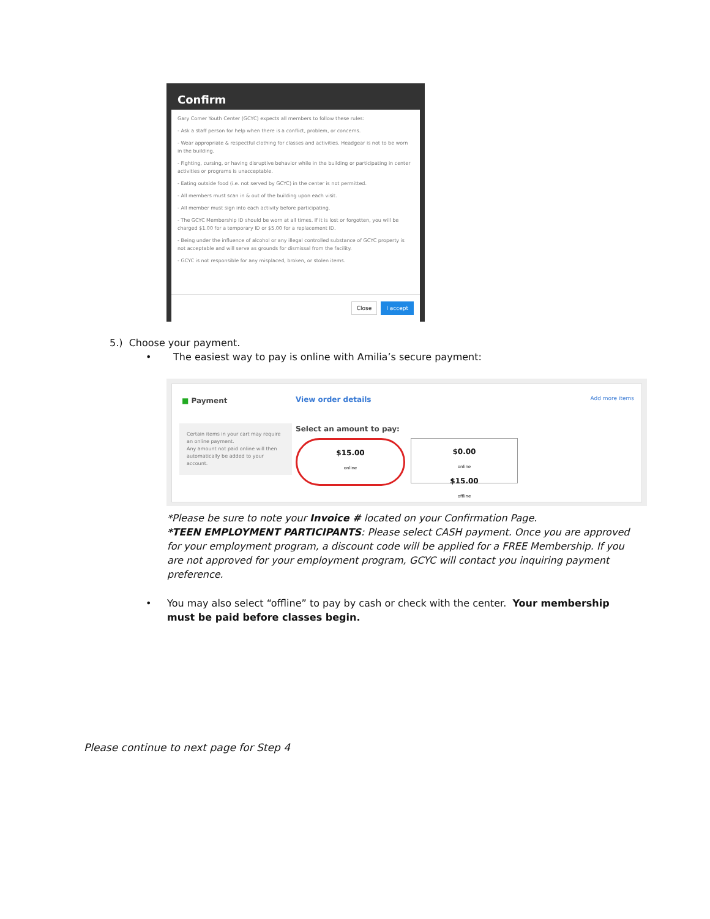Confirm
Gary Comer Youth Center (GCYC) expects all members to follow these rules:
- Ask a staff person for help when there is a conflict, problem, or concerns.
- Wear appropriate & respectful clothing for classes and activities. Headgear is not to be worn in the building.
- Fighting, cursing, or having disruptive behavior while in the building or participating in center activities or programs is unacceptable.
- Eating outside food (i.e. not served by GCYC) in the center is not permitted.
- All members must scan in & out of the building upon each visit.
- All member must sign into each activity before participating.
- The GCYC Membership ID should be worn at all times. If it is lost or forgotten, you will be charged $1.00 for a temporary ID or $5.00 for a replacement ID.
- Being under the influence of alcohol or any illegal controlled substance of GCYC property is not acceptable and will serve as grounds for dismissal from the facility.
- GCYC is not responsible for any misplaced, broken, or stolen items.
Close I accept
5.) Choose your payment.
• The easiest way to pay is online with Amilia’s secure payment:
■ Payment View order details Add more items
Certain items in your cart may require an online payment.
Any amount not paid online will then automatically be added to your account.
Select an amount to pay:
$15.00
online
$0.00
online
$15.00
offline
*Please be sure to note your Invoice # located on your Confirmation Page.
*TEEN EMPLOYMENT PARTICIPANTS: Please select CASH payment. Once you are approved for your employment program, a discount code will be applied for a FREE Membership. If you are not approved for your employment program, GCYC will contact you inquiring payment preference.
• You may also select “offline” to pay by cash or check with the center. Your membership must be paid before classes begin.
Please continue to next page for Step 4